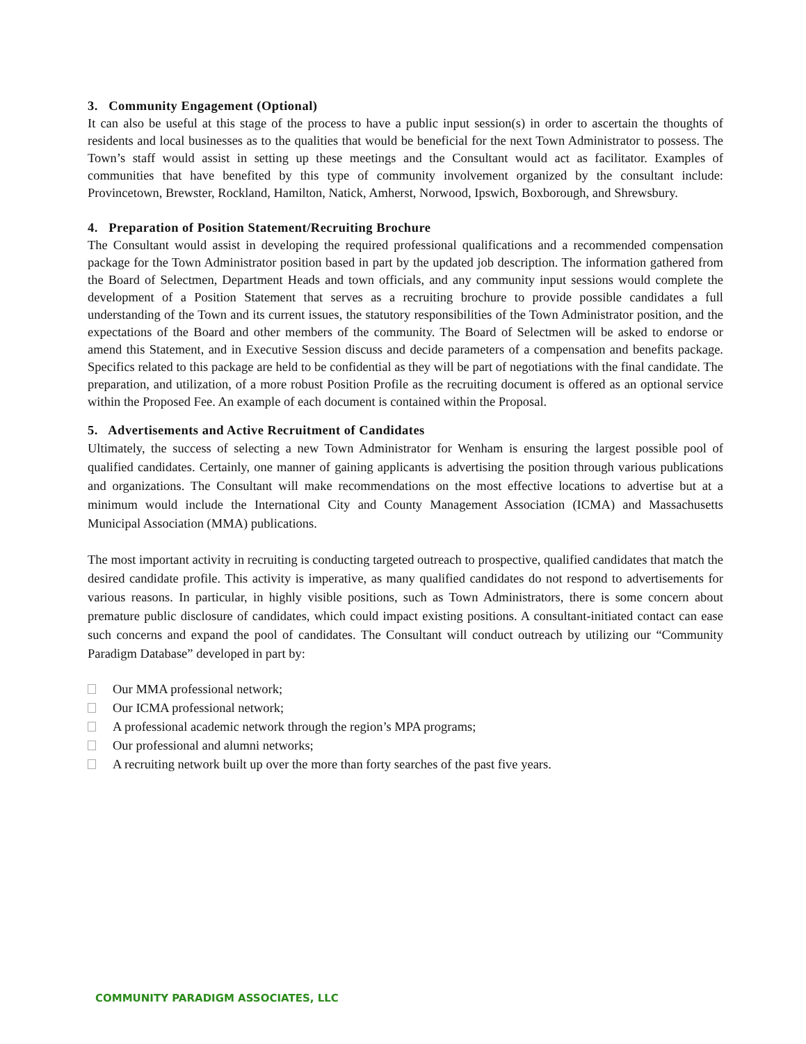3. Community Engagement (Optional)
It can also be useful at this stage of the process to have a public input session(s) in order to ascertain the thoughts of residents and local businesses as to the qualities that would be beneficial for the next Town Administrator to possess. The Town’s staff would assist in setting up these meetings and the Consultant would act as facilitator. Examples of communities that have benefited by this type of community involvement organized by the consultant include: Provincetown, Brewster, Rockland, Hamilton, Natick, Amherst, Norwood, Ipswich, Boxborough, and Shrewsbury.
4. Preparation of Position Statement/Recruiting Brochure
The Consultant would assist in developing the required professional qualifications and a recommended compensation package for the Town Administrator position based in part by the updated job description. The information gathered from the Board of Selectmen, Department Heads and town officials, and any community input sessions would complete the development of a Position Statement that serves as a recruiting brochure to provide possible candidates a full understanding of the Town and its current issues, the statutory responsibilities of the Town Administrator position, and the expectations of the Board and other members of the community. The Board of Selectmen will be asked to endorse or amend this Statement, and in Executive Session discuss and decide parameters of a compensation and benefits package. Specifics related to this package are held to be confidential as they will be part of negotiations with the final candidate. The preparation, and utilization, of a more robust Position Profile as the recruiting document is offered as an optional service within the Proposed Fee. An example of each document is contained within the Proposal.
5. Advertisements and Active Recruitment of Candidates
Ultimately, the success of selecting a new Town Administrator for Wenham is ensuring the largest possible pool of qualified candidates. Certainly, one manner of gaining applicants is advertising the position through various publications and organizations. The Consultant will make recommendations on the most effective locations to advertise but at a minimum would include the International City and County Management Association (ICMA) and Massachusetts Municipal Association (MMA) publications.
The most important activity in recruiting is conducting targeted outreach to prospective, qualified candidates that match the desired candidate profile. This activity is imperative, as many qualified candidates do not respond to advertisements for various reasons. In particular, in highly visible positions, such as Town Administrators, there is some concern about premature public disclosure of candidates, which could impact existing positions. A consultant-initiated contact can ease such concerns and expand the pool of candidates. The Consultant will conduct outreach by utilizing our “Community Paradigm Database” developed in part by:
Our MMA professional network;
Our ICMA professional network;
A professional academic network through the region’s MPA programs;
Our professional and alumni networks;
A recruiting network built up over the more than forty searches of the past five years.
COMMUNITY PARADIGM ASSOCIATES, LLC